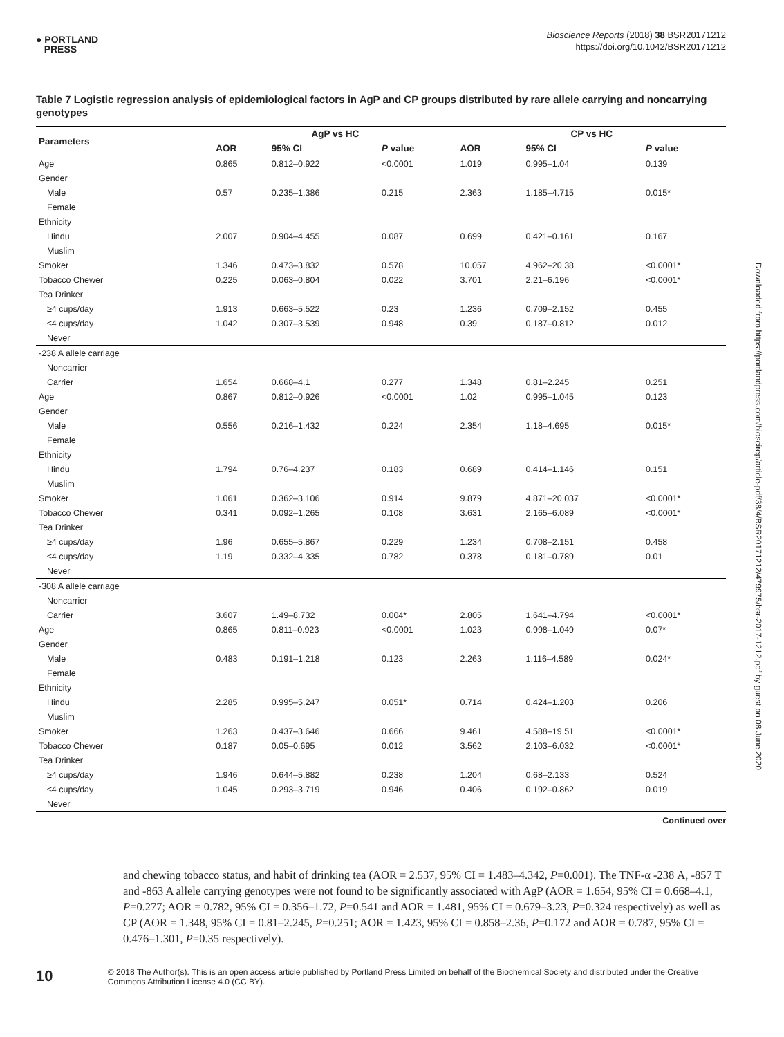● PORTLAND
PRESS
Bioscience Reports (2018) 38 BSR20171212
https://doi.org/10.1042/BSR20171212
Downloaded from https://portlandpress.com/bioscirep/article-pdf/38/4/BSR20171212/479975/bsr-2017-1212.pdf by guest on 08 June 2020
Table 7 Logistic regression analysis of epidemiological factors in AgP and CP groups distributed by rare allele carrying and noncarrying genotypes
| Parameters | AgP vs HC | | | CP vs HC | | |
| --- | --- | --- | --- | --- | --- | --- |
| | AOR | 95% CI | P value | AOR | 95% CI | P value |
| Age | 0.865 | 0.812–0.922 | <0.0001 | 1.019 | 0.995–1.04 | 0.139 |
| Gender | | | | | | |
| Male | 0.57 | 0.235–1.386 | 0.215 | 2.363 | 1.185–4.715 | 0.015* |
| Female | | | | | | |
| Ethnicity | | | | | | |
| Hindu | 2.007 | 0.904–4.455 | 0.087 | 0.699 | 0.421–0.161 | 0.167 |
| Muslim | | | | | | |
| Smoker | 1.346 | 0.473–3.832 | 0.578 | 10.057 | 4.962–20.38 | <0.0001* |
| Tobacco Chewer | 0.225 | 0.063–0.804 | 0.022 | 3.701 | 2.21–6.196 | <0.0001* |
| Tea Drinker | | | | | | |
| ≥4 cups/day | 1.913 | 0.663–5.522 | 0.23 | 1.236 | 0.709–2.152 | 0.455 |
| ≤4 cups/day | 1.042 | 0.307–3.539 | 0.948 | 0.39 | 0.187–0.812 | 0.012 |
| Never | | | | | | |
| -238 A allele carriage | | | | | | |
| Noncarrier | | | | | | |
| Carrier | 1.654 | 0.668–4.1 | 0.277 | 1.348 | 0.81–2.245 | 0.251 |
| Age | 0.867 | 0.812–0.926 | <0.0001 | 1.02 | 0.995–1.045 | 0.123 |
| Gender | | | | | | |
| Male | 0.556 | 0.216–1.432 | 0.224 | 2.354 | 1.18–4.695 | 0.015* |
| Female | | | | | | |
| Ethnicity | | | | | | |
| Hindu | 1.794 | 0.76–4.237 | 0.183 | 0.689 | 0.414–1.146 | 0.151 |
| Muslim | | | | | | |
| Smoker | 1.061 | 0.362–3.106 | 0.914 | 9.879 | 4.871–20.037 | <0.0001* |
| Tobacco Chewer | 0.341 | 0.092–1.265 | 0.108 | 3.631 | 2.165–6.089 | <0.0001* |
| Tea Drinker | | | | | | |
| ≥4 cups/day | 1.96 | 0.655–5.867 | 0.229 | 1.234 | 0.708–2.151 | 0.458 |
| ≤4 cups/day | 1.19 | 0.332–4.335 | 0.782 | 0.378 | 0.181–0.789 | 0.01 |
| Never | | | | | | |
| -308 A allele carriage | | | | | | |
| Noncarrier | | | | | | |
| Carrier | 3.607 | 1.49–8.732 | 0.004* | 2.805 | 1.641–4.794 | <0.0001* |
| Age | 0.865 | 0.811–0.923 | <0.0001 | 1.023 | 0.998–1.049 | 0.07* |
| Gender | | | | | | |
| Male | 0.483 | 0.191–1.218 | 0.123 | 2.263 | 1.116–4.589 | 0.024* |
| Female | | | | | | |
| Ethnicity | | | | | | |
| Hindu | 2.285 | 0.995–5.247 | 0.051* | 0.714 | 0.424–1.203 | 0.206 |
| Muslim | | | | | | |
| Smoker | 1.263 | 0.437–3.646 | 0.666 | 9.461 | 4.588–19.51 | <0.0001* |
| Tobacco Chewer | 0.187 | 0.05–0.695 | 0.012 | 3.562 | 2.103–6.032 | <0.0001* |
| Tea Drinker | | | | | | |
| ≥4 cups/day | 1.946 | 0.644–5.882 | 0.238 | 1.204 | 0.68–2.133 | 0.524 |
| ≤4 cups/day | 1.045 | 0.293–3.719 | 0.946 | 0.406 | 0.192–0.862 | 0.019 |
| Never | | | | | | |
Continued over
and chewing tobacco status, and habit of drinking tea (AOR = 2.537, 95% CI = 1.483–4.342, P=0.001). The TNF-α -238 A, -857 T and -863 A allele carrying genotypes were not found to be significantly associated with AgP (AOR = 1.654, 95% CI = 0.668–4.1, P=0.277; AOR = 0.782, 95% CI = 0.356–1.72, P=0.541 and AOR = 1.481, 95% CI = 0.679–3.23, P=0.324 respectively) as well as CP (AOR = 1.348, 95% CI = 0.81–2.245, P=0.251; AOR = 1.423, 95% CI = 0.858–2.36, P=0.172 and AOR = 0.787, 95% CI = 0.476–1.301, P=0.35 respectively).
10
© 2018 The Author(s). This is an open access article published by Portland Press Limited on behalf of the Biochemical Society and distributed under the Creative Commons Attribution License 4.0 (CC BY).